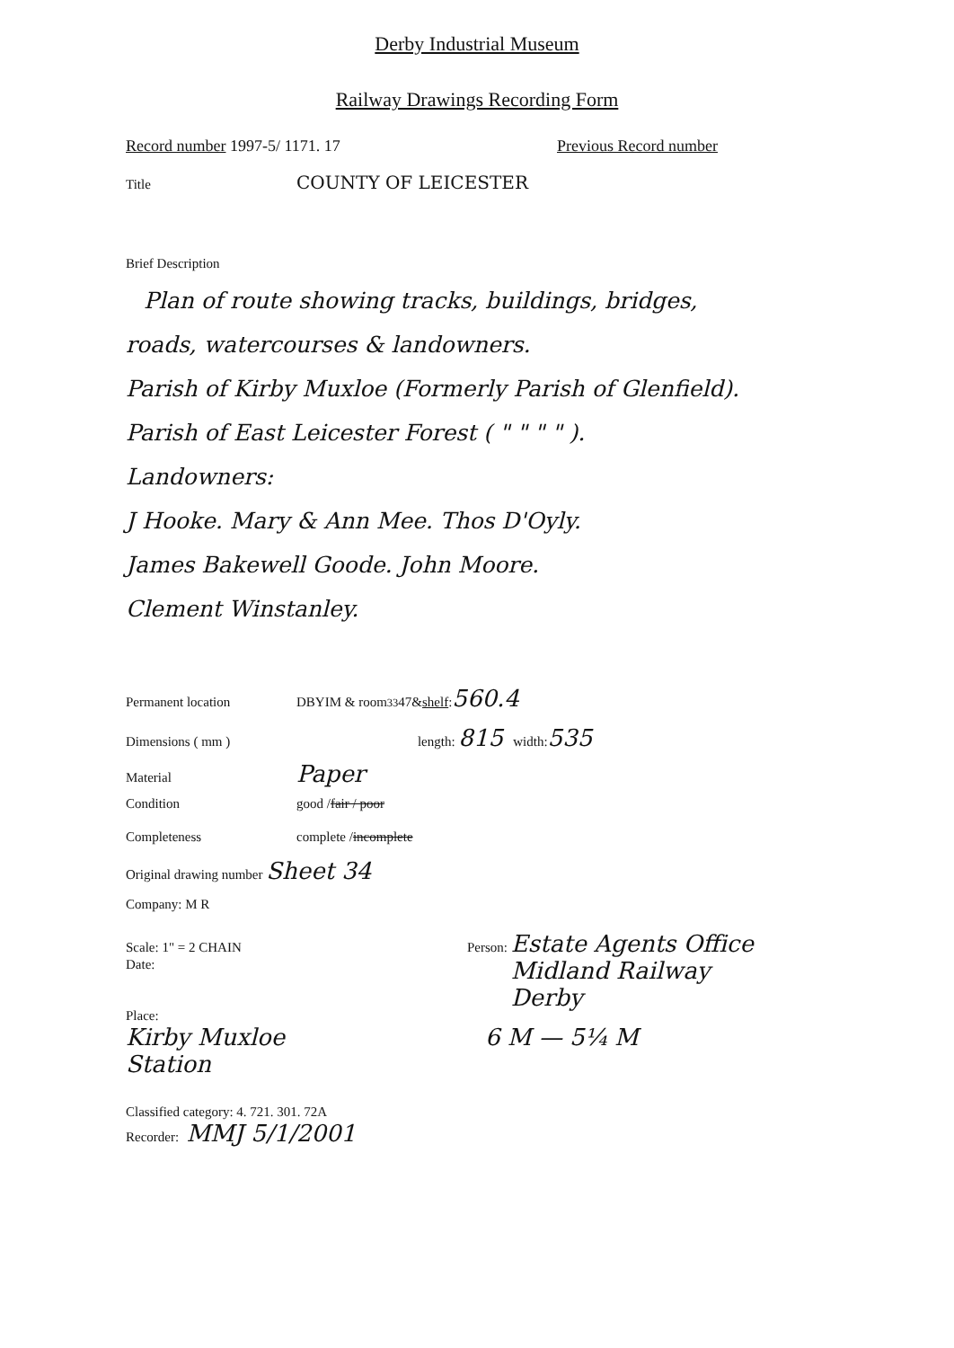Derby Industrial Museum
Railway Drawings Recording Form
Record number 1997-5/ 1171. 17 Previous Record number
Title COUNTY OF LEICESTER
Brief Description
Plan of route showing tracks, buildings, bridges,
roads, watercourses & landowners.
Parish of Kirby Muxloe (Formerly Parish of Glenfield).
Parish of East Leicester Forest ( " " " " ).
Landowners:
J Hooke. Mary & Ann Mee. Thos D'Oyly.
James Bakewell Goode. John Moore.
Clement Winstanley.
Permanent location DBYIM & room <sup>33</sup>47& shelf: 560.4
Dimensions ( mm ) length: 815 width: 535
Material Paper
Condition good / fair / poor
Completeness complete / incomplete
Original drawing number Sheet 34
Company: M R
Scale: 1" = 2 CHAIN Person: Estate Agents Office
Midland Railway
Derby
Date:
Place:
Kirby Muxloe
Station 6 M — 5¼ M
Classified category: 4. 721. 301. 72A
Recorder: MMJ 5/1/2001